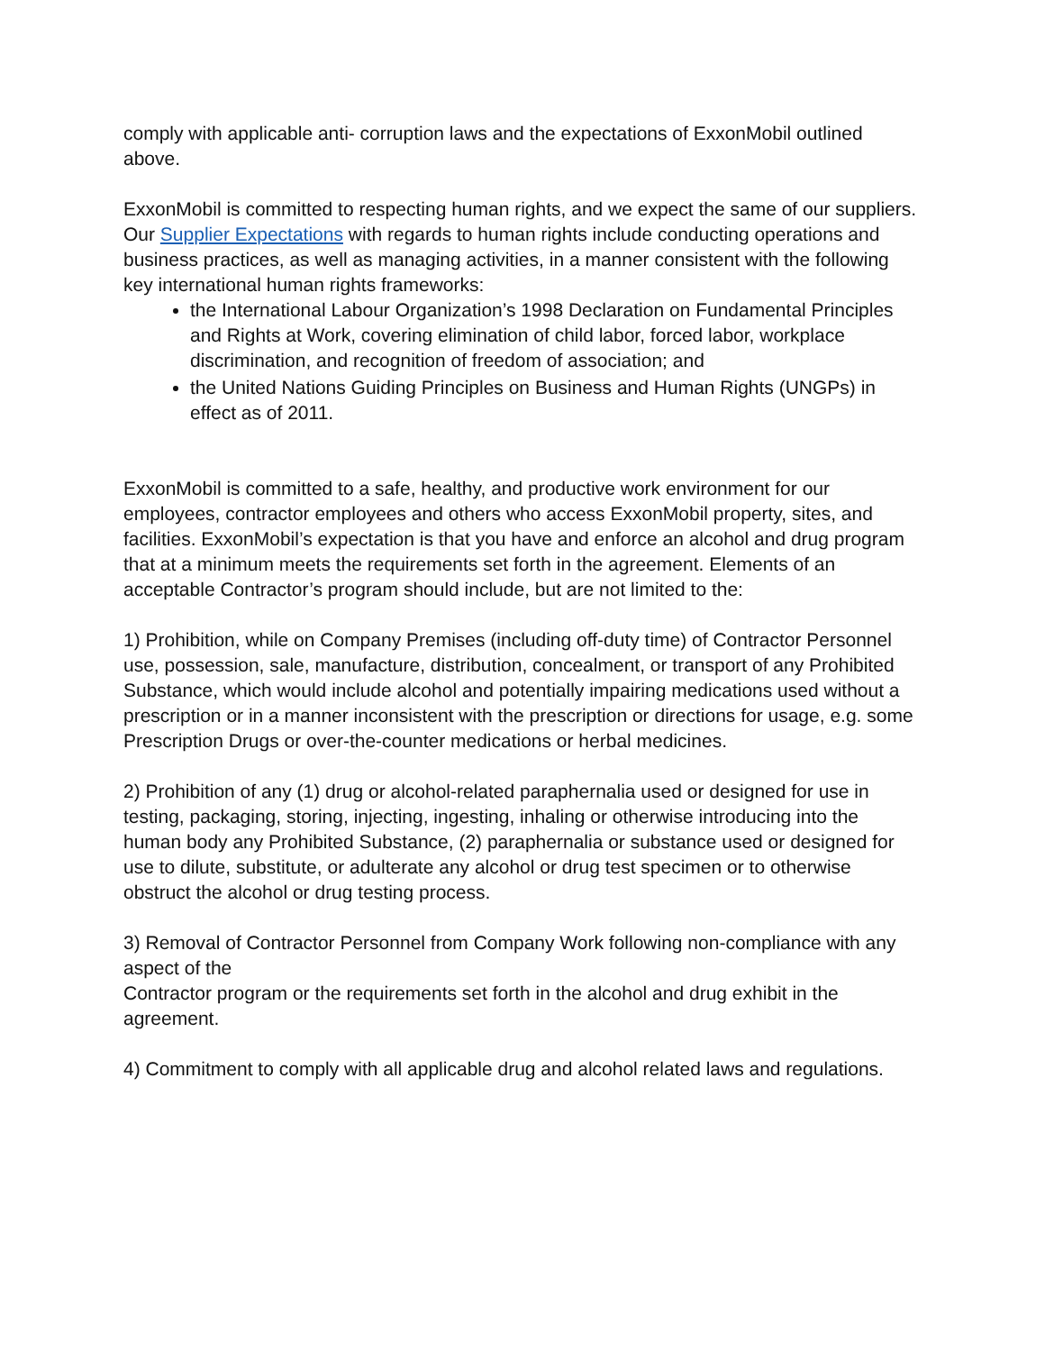comply with applicable anti- corruption laws and the expectations of ExxonMobil outlined above.
ExxonMobil is committed to respecting human rights, and we expect the same of our suppliers. Our Supplier Expectations with regards to human rights include conducting operations and business practices, as well as managing activities, in a manner consistent with the following key international human rights frameworks:
the International Labour Organization’s 1998 Declaration on Fundamental Principles and Rights at Work, covering elimination of child labor, forced labor, workplace discrimination, and recognition of freedom of association; and
the United Nations Guiding Principles on Business and Human Rights (UNGPs) in effect as of 2011.
ExxonMobil is committed to a safe, healthy, and productive work environment for our employees, contractor employees and others who access ExxonMobil property, sites, and facilities. ExxonMobil’s expectation is that you have and enforce an alcohol and drug program that at a minimum meets the requirements set forth in the agreement. Elements of an acceptable Contractor’s program should include, but are not limited to the:
1) Prohibition, while on Company Premises (including off-duty time) of Contractor Personnel use, possession, sale, manufacture, distribution, concealment, or transport of any Prohibited Substance, which would include alcohol and potentially impairing medications used without a prescription or in a manner inconsistent with the prescription or directions for usage, e.g. some Prescription Drugs or over-the-counter medications or herbal medicines.
2) Prohibition of any (1) drug or alcohol-related paraphernalia used or designed for use in testing, packaging, storing, injecting, ingesting, inhaling or otherwise introducing into the human body any Prohibited Substance, (2) paraphernalia or substance used or designed for use to dilute, substitute, or adulterate any alcohol or drug test specimen or to otherwise obstruct the alcohol or drug testing process.
3) Removal of Contractor Personnel from Company Work following non-compliance with any aspect of the
Contractor program or the requirements set forth in the alcohol and drug exhibit in the agreement.
4) Commitment to comply with all applicable drug and alcohol related laws and regulations.